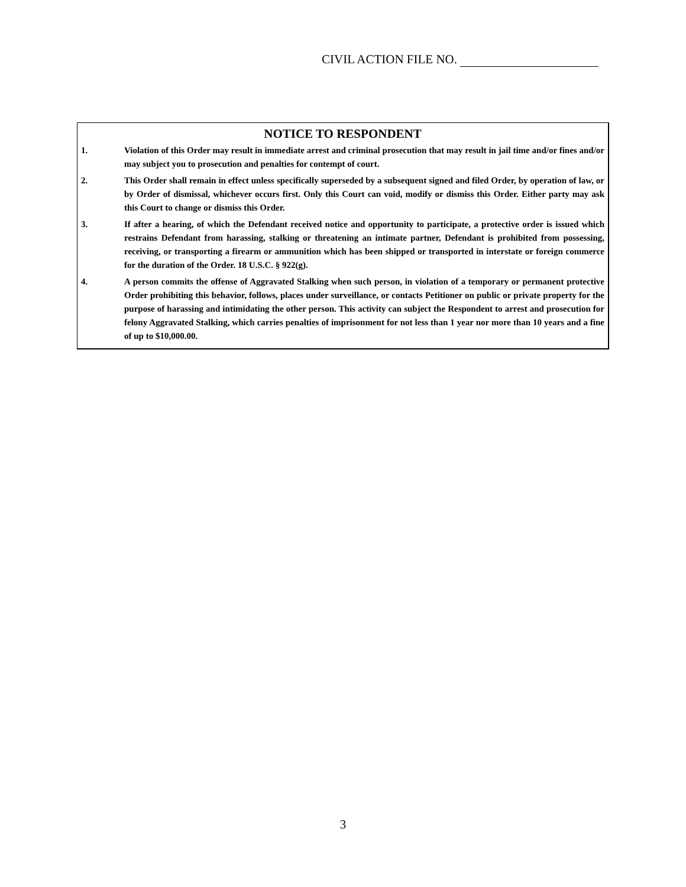CIVIL ACTION FILE NO.
NOTICE TO RESPONDENT
1. Violation of this Order may result in immediate arrest and criminal prosecution that may result in jail time and/or fines and/or may subject you to prosecution and penalties for contempt of court.
2. This Order shall remain in effect unless specifically superseded by a subsequent signed and filed Order, by operation of law, or by Order of dismissal, whichever occurs first. Only this Court can void, modify or dismiss this Order. Either party may ask this Court to change or dismiss this Order.
3. If after a hearing, of which the Defendant received notice and opportunity to participate, a protective order is issued which restrains Defendant from harassing, stalking or threatening an intimate partner, Defendant is prohibited from possessing, receiving, or transporting a firearm or ammunition which has been shipped or transported in interstate or foreign commerce for the duration of the Order. 18 U.S.C. § 922(g).
4. A person commits the offense of Aggravated Stalking when such person, in violation of a temporary or permanent protective Order prohibiting this behavior, follows, places under surveillance, or contacts Petitioner on public or private property for the purpose of harassing and intimidating the other person. This activity can subject the Respondent to arrest and prosecution for felony Aggravated Stalking, which carries penalties of imprisonment for not less than 1 year nor more than 10 years and a fine of up to $10,000.00.
3